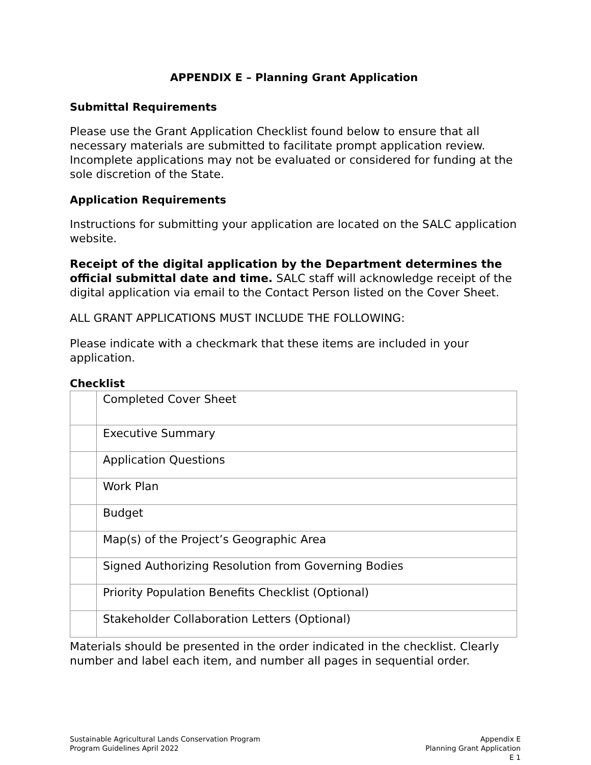APPENDIX E – Planning Grant Application
Submittal Requirements
Please use the Grant Application Checklist found below to ensure that all necessary materials are submitted to facilitate prompt application review. Incomplete applications may not be evaluated or considered for funding at the sole discretion of the State.
Application Requirements
Instructions for submitting your application are located on the SALC application website.
Receipt of the digital application by the Department determines the official submittal date and time. SALC staff will acknowledge receipt of the digital application via email to the Contact Person listed on the Cover Sheet.
ALL GRANT APPLICATIONS MUST INCLUDE THE FOLLOWING:
Please indicate with a checkmark that these items are included in your application.
Checklist
| | Completed Cover Sheet |
| | Executive Summary |
| | Application Questions |
| | Work Plan |
| | Budget |
| | Map(s) of the Project’s Geographic Area |
| | Signed Authorizing Resolution from Governing Bodies |
| | Priority Population Benefits Checklist (Optional) |
| | Stakeholder Collaboration Letters (Optional) |
Materials should be presented in the order indicated in the checklist. Clearly number and label each item, and number all pages in sequential order.
Sustainable Agricultural Lands Conservation Program
Program Guidelines April 2022
Appendix E
Planning Grant Application
E 1